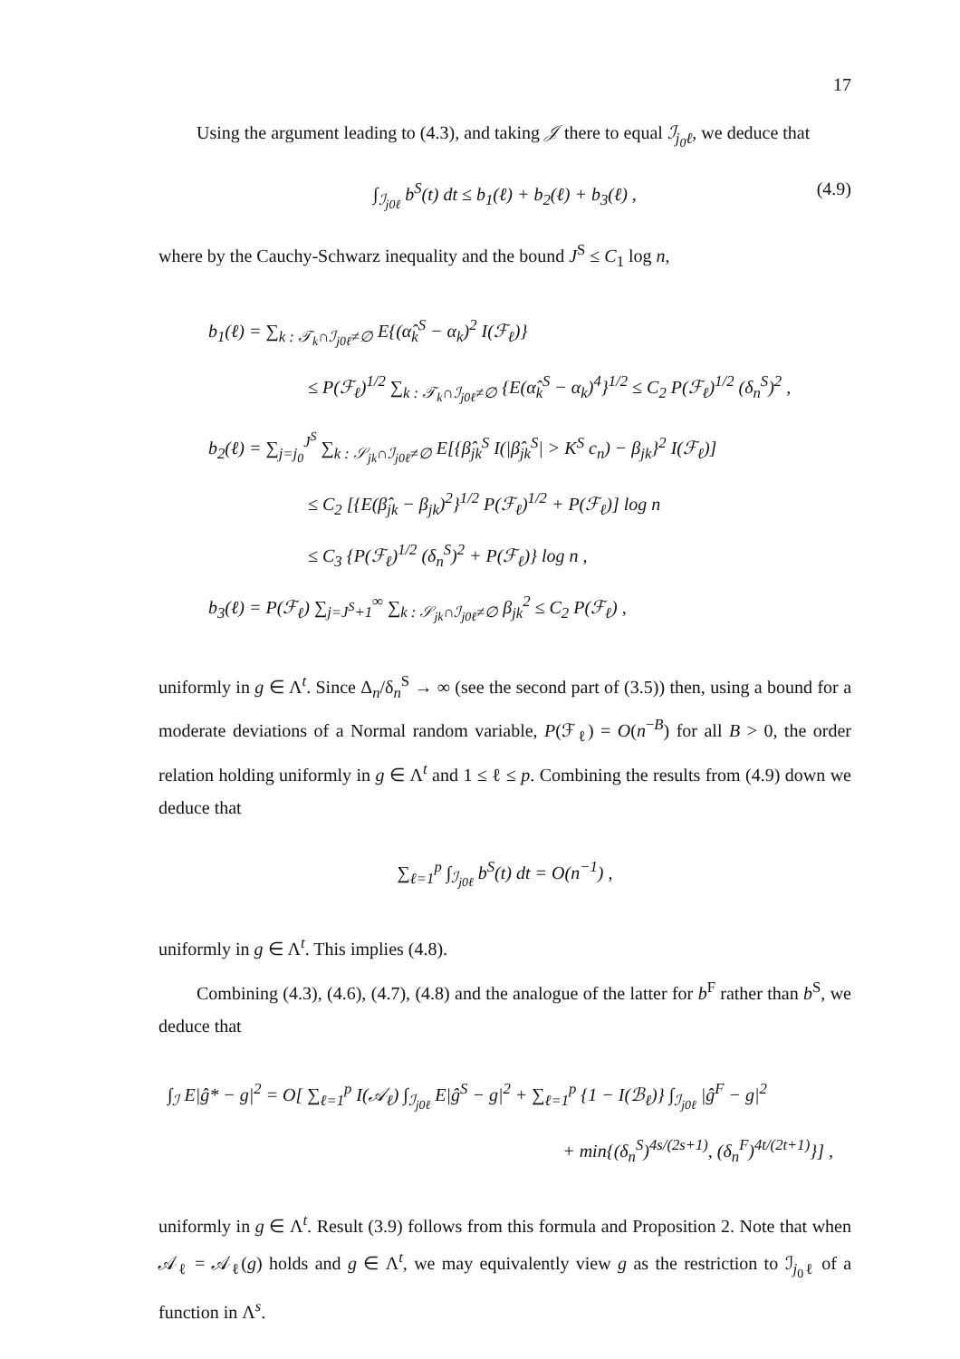17
Using the argument leading to (4.3), and taking 𝒥 there to equal ℐ<sub>j<sub>0</sub>ℓ</sub>, we deduce that
∫<sub>ℐ<sub>j0ℓ</sub></sub> b<sup>S</sup>(t) dt ≤ b<sub>1</sub>(ℓ) + b<sub>2</sub>(ℓ) + b<sub>3</sub>(ℓ) , (4.9)
where by the Cauchy-Schwarz inequality and the bound J<sup>S</sup> ≤ C<sub>1</sub> log n,
b<sub>1</sub>(ℓ) = ∑<sub>k : 𝒯<sub>k</sub>∩ℐ<sub>j0ℓ</sub>≠∅</sub> E{(α̂<sub>k</sub><sup>S</sup> − α<sub>k</sub>)<sup>2</sup> I(ℱ<sub>ℓ</sub>)}
≤ P(ℱ<sub>ℓ</sub>)<sup>1/2</sup> ∑<sub>k : 𝒯<sub>k</sub>∩ℐ<sub>j0ℓ</sub>≠∅</sub> {E(α̂<sub>k</sub><sup>S</sup> − α<sub>k</sub>)<sup>4</sup>}<sup>1/2</sup> ≤ C<sub>2</sub> P(ℱ<sub>ℓ</sub>)<sup>1/2</sup> (δ<sub>n</sub><sup>S</sup>)<sup>2</sup> ,
b<sub>2</sub>(ℓ) = ∑<sub>j=j<sub>0</sub></sub><sup>J<sup>S</sup></sup> ∑<sub>k : 𝒮<sub>jk</sub>∩ℐ<sub>j0ℓ</sub>≠∅</sub> E[{β̂<sub>jk</sub><sup>S</sup> I(|β̂<sub>jk</sub><sup>S</sup>| > K<sup>S</sup> c<sub>n</sub>) − β<sub>jk</sub>}<sup>2</sup> I(ℱ<sub>ℓ</sub>)]
≤ C<sub>2</sub> [{E(β̂<sub>jk</sub> − β<sub>jk</sub>)<sup>2</sup>}<sup>1/2</sup> P(ℱ<sub>ℓ</sub>)<sup>1/2</sup> + P(ℱ<sub>ℓ</sub>)] log n
≤ C<sub>3</sub> {P(ℱ<sub>ℓ</sub>)<sup>1/2</sup> (δ<sub>n</sub><sup>S</sup>)<sup>2</sup> + P(ℱ<sub>ℓ</sub>)} log n ,
b<sub>3</sub>(ℓ) = P(ℱ<sub>ℓ</sub>) ∑<sub>j=J<sup>S</sup>+1</sub><sup>∞</sup> ∑<sub>k : 𝒮<sub>jk</sub>∩ℐ<sub>j0ℓ</sub>≠∅</sub> β<sub>jk</sub><sup>2</sup> ≤ C<sub>2</sub> P(ℱ<sub>ℓ</sub>) ,
uniformly in g ∈ Λ<sup>t</sup>. Since Δ<sub>n</sub>/δ<sub>n</sub><sup>S</sup> → ∞ (see the second part of (3.5)) then, using a bound for a moderate deviations of a Normal random variable, P(ℱ<sub>ℓ</sub>) = O(n<sup>−B</sup>) for all B > 0, the order relation holding uniformly in g ∈ Λ<sup>t</sup> and 1 ≤ ℓ ≤ p. Combining the results from (4.9) down we deduce that
∑<sub>ℓ=1</sub><sup>p</sup> ∫<sub>ℐ<sub>j0ℓ</sub></sub> b<sup>S</sup>(t) dt = O(n<sup>−1</sup>) ,
uniformly in g ∈ Λ<sup>t</sup>. This implies (4.8).
Combining (4.3), (4.6), (4.7), (4.8) and the analogue of the latter for b<sup>F</sup> rather than b<sup>S</sup>, we deduce that
∫<sub>ℐ</sub> E|ĝ* − g|<sup>2</sup> = O[ ∑<sub>ℓ=1</sub><sup>p</sup> I(𝒜<sub>ℓ</sub>) ∫<sub>ℐ<sub>j0ℓ</sub></sub> E|ĝ<sup>S</sup> − g|<sup>2</sup> + ∑<sub>ℓ=1</sub><sup>p</sup> {1 − I(ℬ<sub>ℓ</sub>)} ∫<sub>ℐ<sub>j0ℓ</sub></sub> |ĝ<sup>F</sup> − g|<sup>2</sup>
+ min{(δ<sub>n</sub><sup>S</sup>)<sup>4s/(2s+1)</sup>, (δ<sub>n</sub><sup>F</sup>)<sup>4t/(2t+1)</sup>}] ,
uniformly in g ∈ Λ<sup>t</sup>. Result (3.9) follows from this formula and Proposition 2. Note that when 𝒜<sub>ℓ</sub> = 𝒜<sub>ℓ</sub>(g) holds and g ∈ Λ<sup>t</sup>, we may equivalently view g as the restriction to ℐ<sub>j<sub>0</sub>ℓ</sub> of a function in Λ<sup>s</sup>.